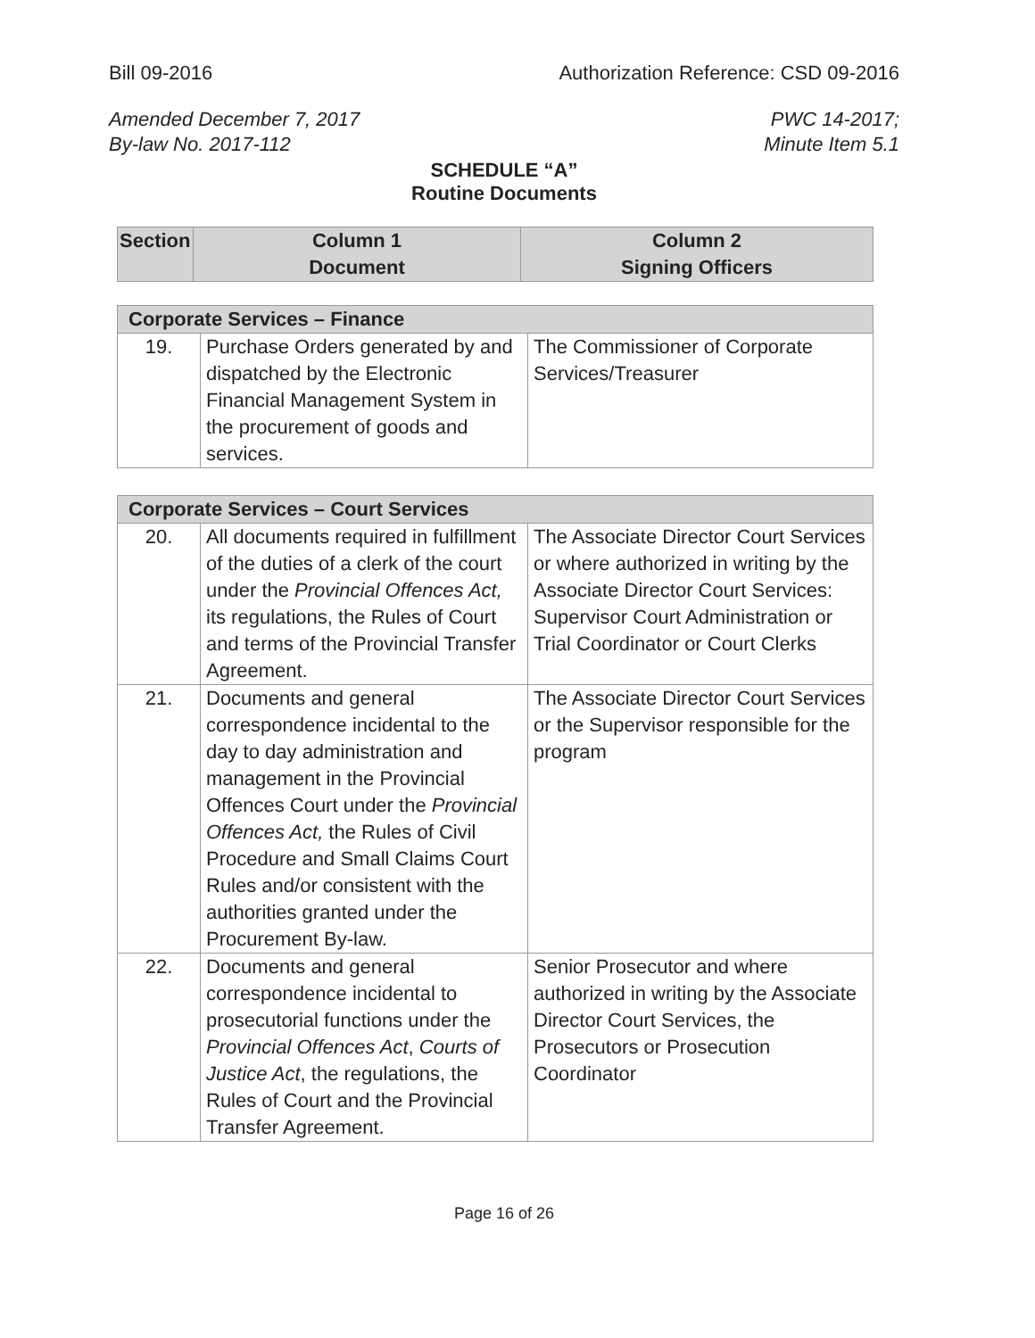Bill 09-2016 Authorization Reference: CSD 09-2016
Amended December 7, 2017 PWC 14-2017;
By-law No. 2017-112 Minute Item 5.1
SCHEDULE “A”
Routine Documents
| Section | Column 1 Document | Column 2 Signing Officers |
| --- | --- | --- |
| Corporate Services – Finance | | |
| 19. | Purchase Orders generated by and dispatched by the Electronic Financial Management System in the procurement of goods and services. | The Commissioner of Corporate Services/Treasurer |
| Corporate Services – Court Services | | |
| 20. | All documents required in fulfillment of the duties of a clerk of the court under the Provincial Offences Act, its regulations, the Rules of Court and terms of the Provincial Transfer Agreement. | The Associate Director Court Services or where authorized in writing by the Associate Director Court Services: Supervisor Court Administration or Trial Coordinator or Court Clerks |
| 21. | Documents and general correspondence incidental to the day to day administration and management in the Provincial Offences Court under the Provincial Offences Act, the Rules of Civil Procedure and Small Claims Court Rules and/or consistent with the authorities granted under the Procurement By-law. | The Associate Director Court Services or the Supervisor responsible for the program |
| 22. | Documents and general correspondence incidental to prosecutorial functions under the Provincial Offences Act , Courts of Justice Act , the regulations, the Rules of Court and the Provincial Transfer Agreement. | Senior Prosecutor and where authorized in writing by the Associate Director Court Services, the Prosecutors or Prosecution Coordinator |
Page 16 of 26